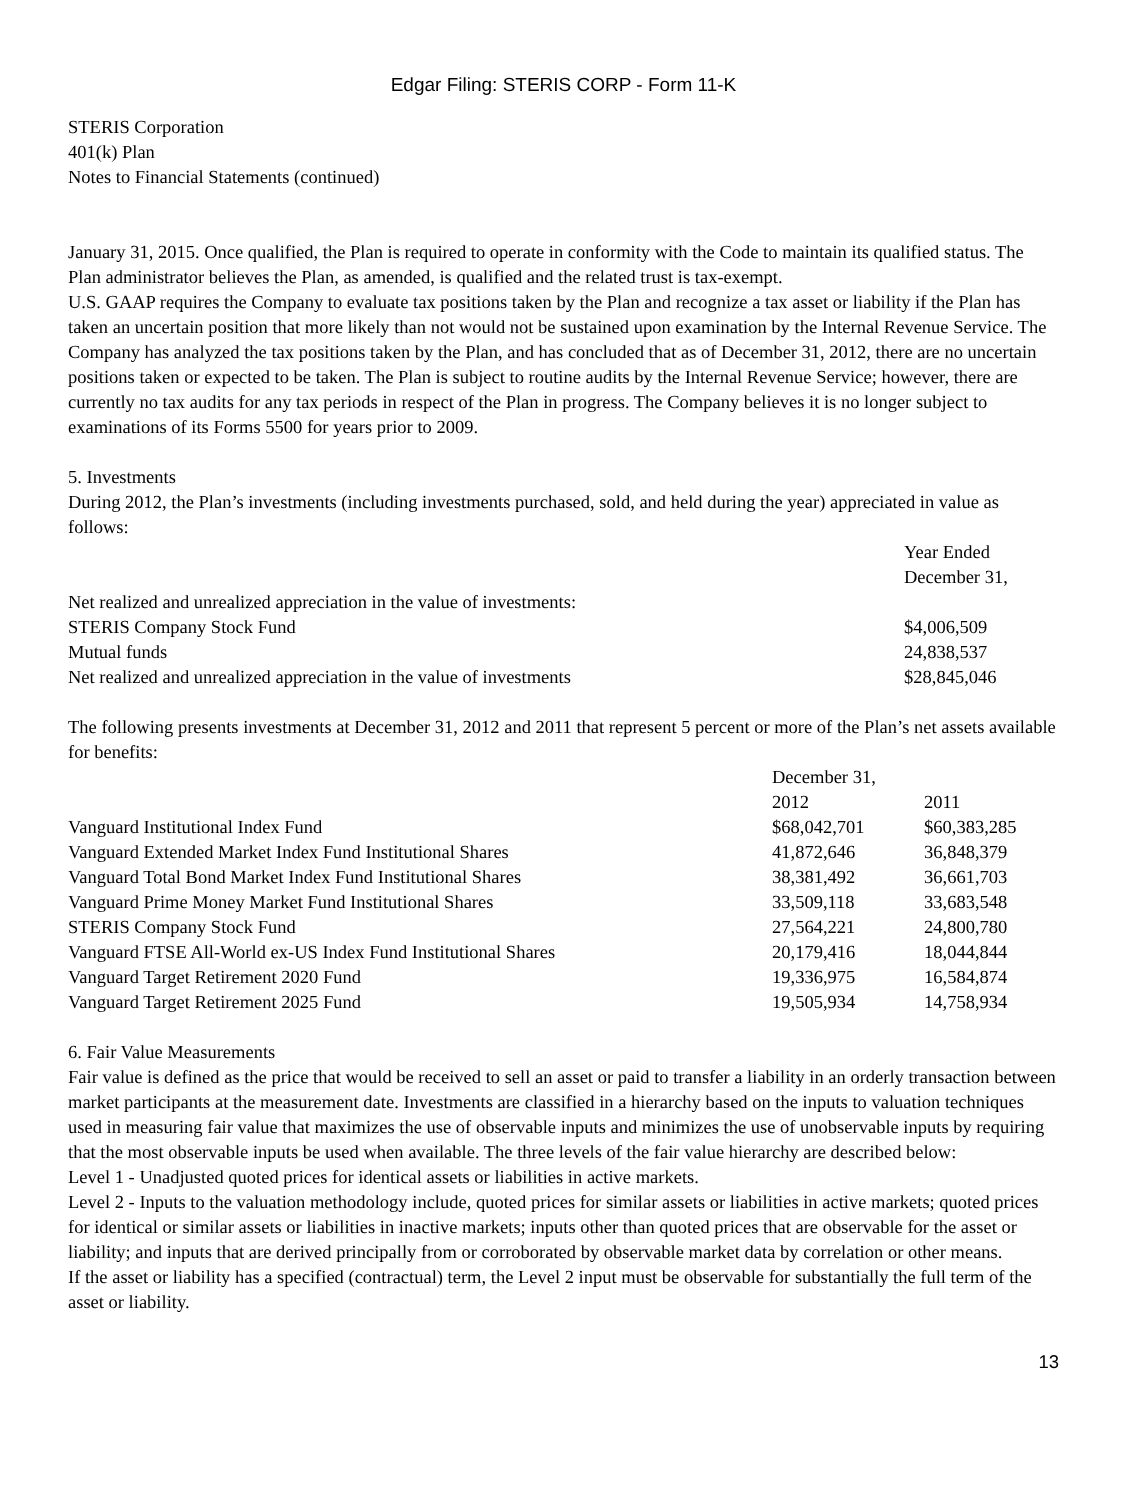Edgar Filing: STERIS CORP - Form 11-K
STERIS Corporation
401(k) Plan
Notes to Financial Statements (continued)
January 31, 2015. Once qualified, the Plan is required to operate in conformity with the Code to maintain its qualified status. The Plan administrator believes the Plan, as amended, is qualified and the related trust is tax-exempt.
U.S. GAAP requires the Company to evaluate tax positions taken by the Plan and recognize a tax asset or liability if the Plan has taken an uncertain position that more likely than not would not be sustained upon examination by the Internal Revenue Service. The Company has analyzed the tax positions taken by the Plan, and has concluded that as of December 31, 2012, there are no uncertain positions taken or expected to be taken. The Plan is subject to routine audits by the Internal Revenue Service; however, there are currently no tax audits for any tax periods in respect of the Plan in progress. The Company believes it is no longer subject to examinations of its Forms 5500 for years prior to 2009.
5. Investments
During 2012, the Plan’s investments (including investments purchased, sold, and held during the year) appreciated in value as follows:
| | Year Ended December 31, |
| Net realized and unrealized appreciation in the value of investments: | |
| STERIS Company Stock Fund | $4,006,509 |
| Mutual funds | 24,838,537 |
| Net realized and unrealized appreciation in the value of investments | $28,845,046 |
The following presents investments at December 31, 2012 and 2011 that represent 5 percent or more of the Plan’s net assets available for benefits:
| | December 31, | |
| | 2012 | 2011 |
| Vanguard Institutional Index Fund | $68,042,701 | $60,383,285 |
| Vanguard Extended Market Index Fund Institutional Shares | 41,872,646 | 36,848,379 |
| Vanguard Total Bond Market Index Fund Institutional Shares | 38,381,492 | 36,661,703 |
| Vanguard Prime Money Market Fund Institutional Shares | 33,509,118 | 33,683,548 |
| STERIS Company Stock Fund | 27,564,221 | 24,800,780 |
| Vanguard FTSE All-World ex-US Index Fund Institutional Shares | 20,179,416 | 18,044,844 |
| Vanguard Target Retirement 2020 Fund | 19,336,975 | 16,584,874 |
| Vanguard Target Retirement 2025 Fund | 19,505,934 | 14,758,934 |
6. Fair Value Measurements
Fair value is defined as the price that would be received to sell an asset or paid to transfer a liability in an orderly transaction between market participants at the measurement date. Investments are classified in a hierarchy based on the inputs to valuation techniques used in measuring fair value that maximizes the use of observable inputs and minimizes the use of unobservable inputs by requiring that the most observable inputs be used when available. The three levels of the fair value hierarchy are described below:
Level 1 - Unadjusted quoted prices for identical assets or liabilities in active markets.
Level 2 - Inputs to the valuation methodology include, quoted prices for similar assets or liabilities in active markets; quoted prices for identical or similar assets or liabilities in inactive markets; inputs other than quoted prices that are observable for the asset or liability; and inputs that are derived principally from or corroborated by observable market data by correlation or other means.
If the asset or liability has a specified (contractual) term, the Level 2 input must be observable for substantially the full term of the asset or liability.
13